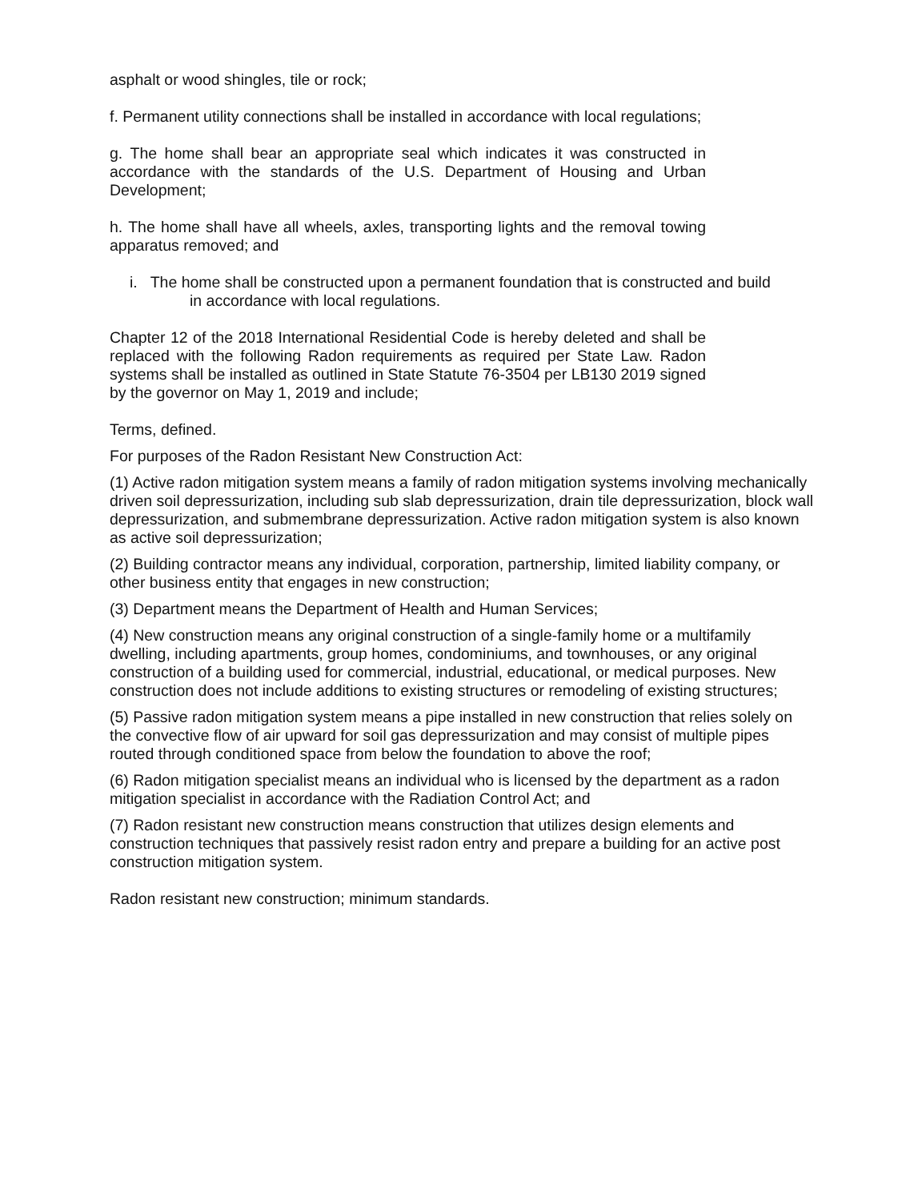asphalt or wood shingles, tile or rock;
f. Permanent utility connections shall be installed in accordance with local regulations;
g. The home shall bear an appropriate seal which indicates it was constructed in accordance with the standards of the U.S. Department of Housing and Urban Development;
h. The home shall have all wheels, axles, transporting lights and the removal towing apparatus removed; and
i. The home shall be constructed upon a permanent foundation that is constructed and build in accordance with local regulations.
Chapter 12 of the 2018 International Residential Code is hereby deleted and shall be replaced with the following Radon requirements as required per State Law. Radon systems shall be installed as outlined in State Statute 76-3504 per LB130 2019 signed by the governor on May 1, 2019 and include;
Terms, defined.
For purposes of the Radon Resistant New Construction Act:
(1) Active radon mitigation system means a family of radon mitigation systems involving mechanically driven soil depressurization, including sub slab depressurization, drain tile depressurization, block wall depressurization, and submembrane depressurization. Active radon mitigation system is also known as active soil depressurization;
(2) Building contractor means any individual, corporation, partnership, limited liability company, or other business entity that engages in new construction;
(3) Department means the Department of Health and Human Services;
(4) New construction means any original construction of a single-family home or a multifamily dwelling, including apartments, group homes, condominiums, and townhouses, or any original construction of a building used for commercial, industrial, educational, or medical purposes. New construction does not include additions to existing structures or remodeling of existing structures;
(5) Passive radon mitigation system means a pipe installed in new construction that relies solely on the convective flow of air upward for soil gas depressurization and may consist of multiple pipes routed through conditioned space from below the foundation to above the roof;
(6) Radon mitigation specialist means an individual who is licensed by the department as a radon mitigation specialist in accordance with the Radiation Control Act; and
(7) Radon resistant new construction means construction that utilizes design elements and construction techniques that passively resist radon entry and prepare a building for an active post construction mitigation system.
Radon resistant new construction; minimum standards.